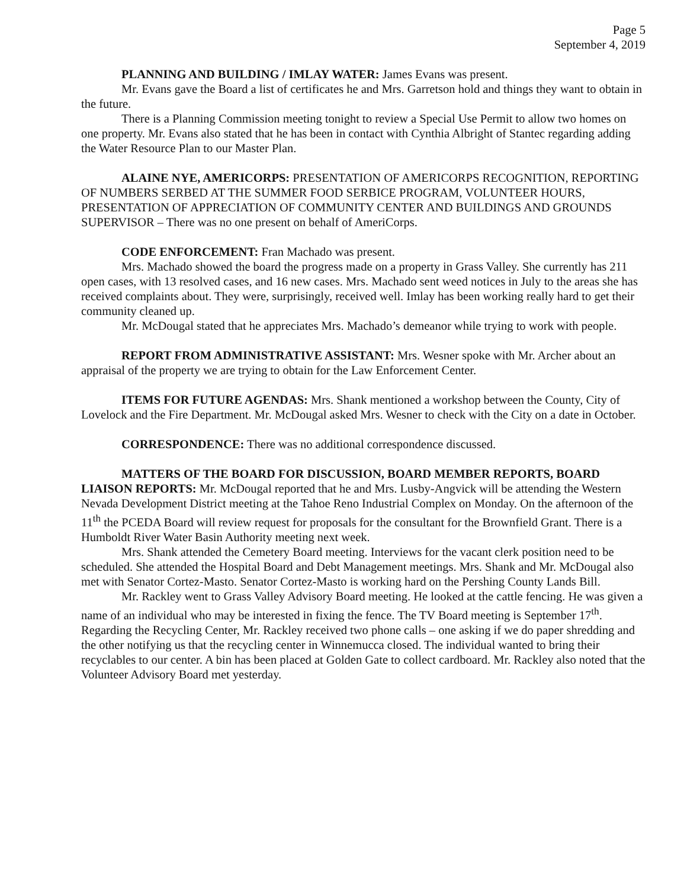Page 5
September 4, 2019
PLANNING AND BUILDING / IMLAY WATER: James Evans was present.
Mr. Evans gave the Board a list of certificates he and Mrs. Garretson hold and things they want to obtain in the future.
There is a Planning Commission meeting tonight to review a Special Use Permit to allow two homes on one property. Mr. Evans also stated that he has been in contact with Cynthia Albright of Stantec regarding adding the Water Resource Plan to our Master Plan.
ALAINE NYE, AMERICORPS: PRESENTATION OF AMERICORPS RECOGNITION, REPORTING OF NUMBERS SERBED AT THE SUMMER FOOD SERBICE PROGRAM, VOLUNTEER HOURS, PRESENTATION OF APPRECIATION OF COMMUNITY CENTER AND BUILDINGS AND GROUNDS SUPERVISOR – There was no one present on behalf of AmeriCorps.
CODE ENFORCEMENT: Fran Machado was present.
Mrs. Machado showed the board the progress made on a property in Grass Valley. She currently has 211 open cases, with 13 resolved cases, and 16 new cases. Mrs. Machado sent weed notices in July to the areas she has received complaints about. They were, surprisingly, received well. Imlay has been working really hard to get their community cleaned up.
Mr. McDougal stated that he appreciates Mrs. Machado’s demeanor while trying to work with people.
REPORT FROM ADMINISTRATIVE ASSISTANT: Mrs. Wesner spoke with Mr. Archer about an appraisal of the property we are trying to obtain for the Law Enforcement Center.
ITEMS FOR FUTURE AGENDAS: Mrs. Shank mentioned a workshop between the County, City of Lovelock and the Fire Department. Mr. McDougal asked Mrs. Wesner to check with the City on a date in October.
CORRESPONDENCE: There was no additional correspondence discussed.
MATTERS OF THE BOARD FOR DISCUSSION, BOARD MEMBER REPORTS, BOARD LIAISON REPORTS: Mr. McDougal reported that he and Mrs. Lusby-Angvick will be attending the Western Nevada Development District meeting at the Tahoe Reno Industrial Complex on Monday. On the afternoon of the 11<sup>th</sup> the PCEDA Board will review request for proposals for the consultant for the Brownfield Grant. There is a Humboldt River Water Basin Authority meeting next week.
Mrs. Shank attended the Cemetery Board meeting. Interviews for the vacant clerk position need to be scheduled. She attended the Hospital Board and Debt Management meetings. Mrs. Shank and Mr. McDougal also met with Senator Cortez-Masto. Senator Cortez-Masto is working hard on the Pershing County Lands Bill.
Mr. Rackley went to Grass Valley Advisory Board meeting. He looked at the cattle fencing. He was given a name of an individual who may be interested in fixing the fence. The TV Board meeting is September 17<sup>th</sup>. Regarding the Recycling Center, Mr. Rackley received two phone calls – one asking if we do paper shredding and the other notifying us that the recycling center in Winnemucca closed. The individual wanted to bring their recyclables to our center. A bin has been placed at Golden Gate to collect cardboard. Mr. Rackley also noted that the Volunteer Advisory Board met yesterday.